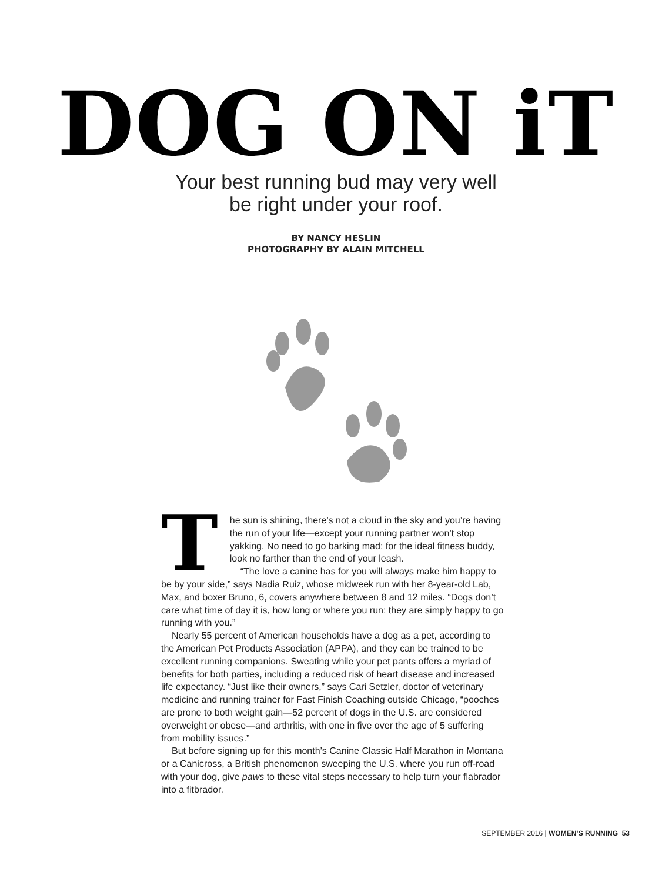DOG ON iT
Your best running bud may very well
be right under your roof.
BY NANCY HESLIN
PHOTOGRAPHY BY ALAIN MITCHELL
The sun is shining, there’s not a cloud in the sky and you’re having the run of your life—except your running partner won’t stop yakking. No need to go barking mad; for the ideal fitness buddy, look no farther than the end of your leash.
“The love a canine has for you will always make him happy to be by your side,” says Nadia Ruiz, whose midweek run with her 8-year-old Lab, Max, and boxer Bruno, 6, covers anywhere between 8 and 12 miles. “Dogs don’t care what time of day it is, how long or where you run; they are simply happy to go running with you.”
Nearly 55 percent of American households have a dog as a pet, according to the American Pet Products Association (APPA), and they can be trained to be excellent running companions. Sweating while your pet pants offers a myriad of benefits for both parties, including a reduced risk of heart disease and increased life expectancy. “Just like their owners,” says Cari Setzler, doctor of veterinary medicine and running trainer for Fast Finish Coaching outside Chicago, “pooches are prone to both weight gain—52 percent of dogs in the U.S. are considered overweight or obese—and arthritis, with one in five over the age of 5 suffering from mobility issues.”
But before signing up for this month’s Canine Classic Half Marathon in Montana or a Canicross, a British phenomenon sweeping the U.S. where you run off-road with your dog, give paws to these vital steps necessary to help turn your flabrador into a fitbrador.
SEPTEMBER 2016 | WOMEN’S RUNNING 53